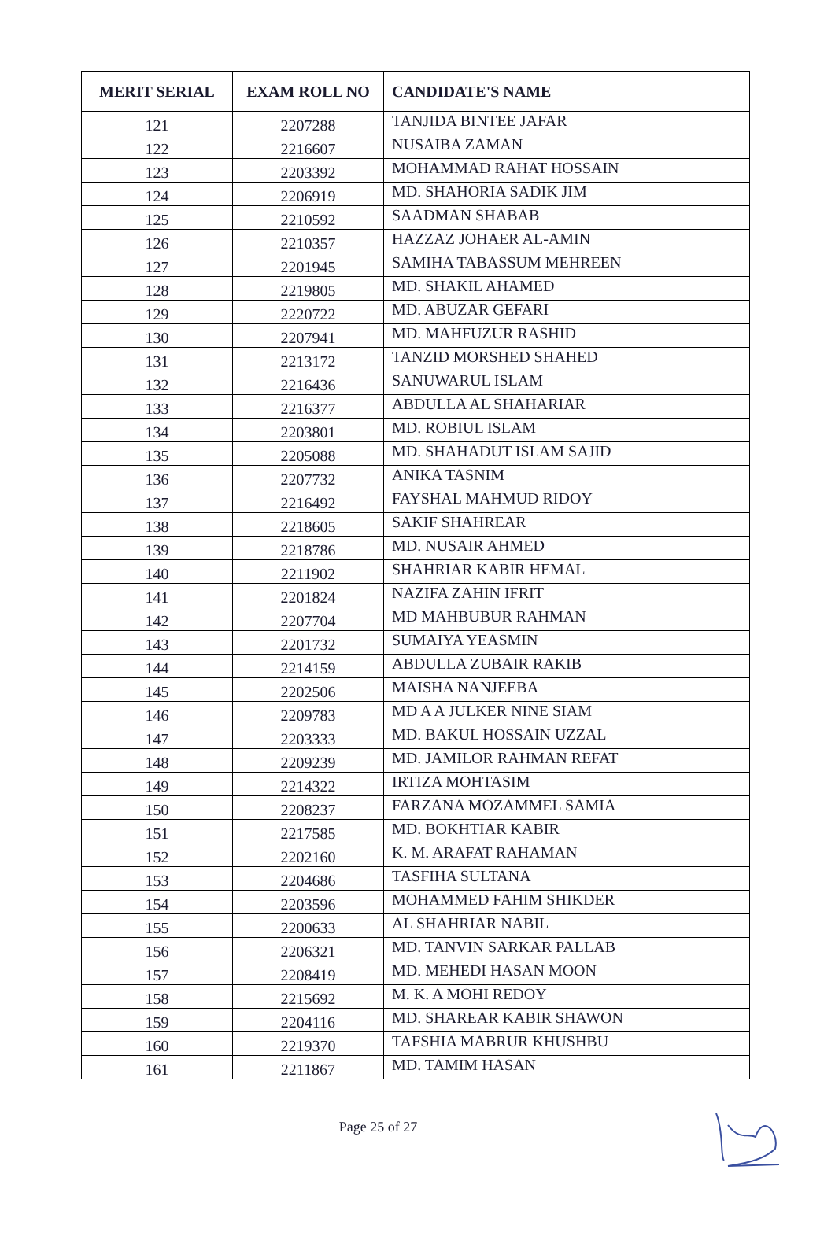| MERIT SERIAL | EXAM ROLL NO | CANDIDATE'S NAME |
| --- | --- | --- |
| 121 | 2207288 | TANJIDA BINTEE JAFAR |
| 122 | 2216607 | NUSAIBA ZAMAN |
| 123 | 2203392 | MOHAMMAD RAHAT HOSSAIN |
| 124 | 2206919 | MD. SHAHORIA SADIK JIM |
| 125 | 2210592 | SAADMAN SHABAB |
| 126 | 2210357 | HAZZAZ JOHAER AL-AMIN |
| 127 | 2201945 | SAMIHA TABASSUM MEHREEN |
| 128 | 2219805 | MD. SHAKIL AHAMED |
| 129 | 2220722 | MD. ABUZAR GEFARI |
| 130 | 2207941 | MD. MAHFUZUR RASHID |
| 131 | 2213172 | TANZID MORSHED SHAHED |
| 132 | 2216436 | SANUWARUL ISLAM |
| 133 | 2216377 | ABDULLA AL SHAHARIAR |
| 134 | 2203801 | MD. ROBIUL ISLAM |
| 135 | 2205088 | MD. SHAHADUT ISLAM SAJID |
| 136 | 2207732 | ANIKA TASNIM |
| 137 | 2216492 | FAYSHAL MAHMUD RIDOY |
| 138 | 2218605 | SAKIF SHAHREAR |
| 139 | 2218786 | MD. NUSAIR AHMED |
| 140 | 2211902 | SHAHRIAR KABIR HEMAL |
| 141 | 2201824 | NAZIFA ZAHIN IFRIT |
| 142 | 2207704 | MD MAHBUBUR RAHMAN |
| 143 | 2201732 | SUMAIYA YEASMIN |
| 144 | 2214159 | ABDULLA ZUBAIR RAKIB |
| 145 | 2202506 | MAISHA NANJEEBA |
| 146 | 2209783 | MD A A JULKER NINE SIAM |
| 147 | 2203333 | MD. BAKUL HOSSAIN UZZAL |
| 148 | 2209239 | MD. JAMILOR RAHMAN REFAT |
| 149 | 2214322 | IRTIZA MOHTASIM |
| 150 | 2208237 | FARZANA MOZAMMEL SAMIA |
| 151 | 2217585 | MD. BOKHTIAR KABIR |
| 152 | 2202160 | K. M. ARAFAT RAHAMAN |
| 153 | 2204686 | TASFIHA SULTANA |
| 154 | 2203596 | MOHAMMED FAHIM SHIKDER |
| 155 | 2200633 | AL SHAHRIAR NABIL |
| 156 | 2206321 | MD. TANVIN SARKAR PALLAB |
| 157 | 2208419 | MD. MEHEDI HASAN MOON |
| 158 | 2215692 | M. K. A MOHI REDOY |
| 159 | 2204116 | MD. SHAREAR KABIR SHAWON |
| 160 | 2219370 | TAFSHIA MABRUR KHUSHBU |
| 161 | 2211867 | MD. TAMIM HASAN |
Page 25 of 27